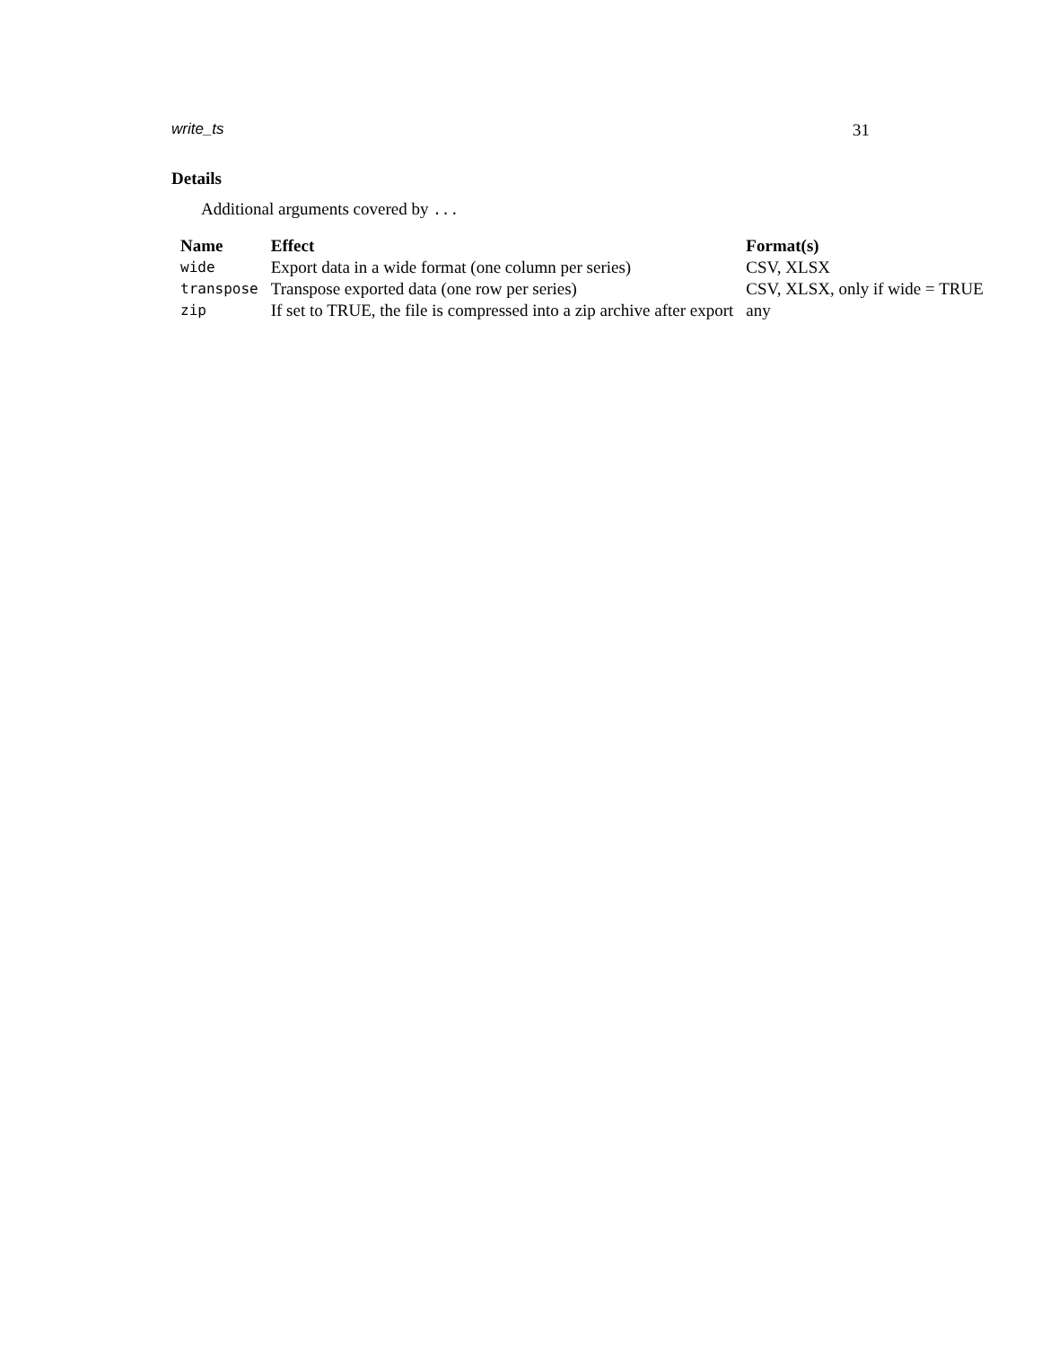write_ts 31
Details
Additional arguments covered by ...
| Name | Effect | Format(s) |
| --- | --- | --- |
| wide | Export data in a wide format (one column per series) | CSV, XLSX |
| transpose | Transpose exported data (one row per series) | CSV, XLSX, only if wide = TRUE |
| zip | If set to TRUE, the file is compressed into a zip archive after export | any |